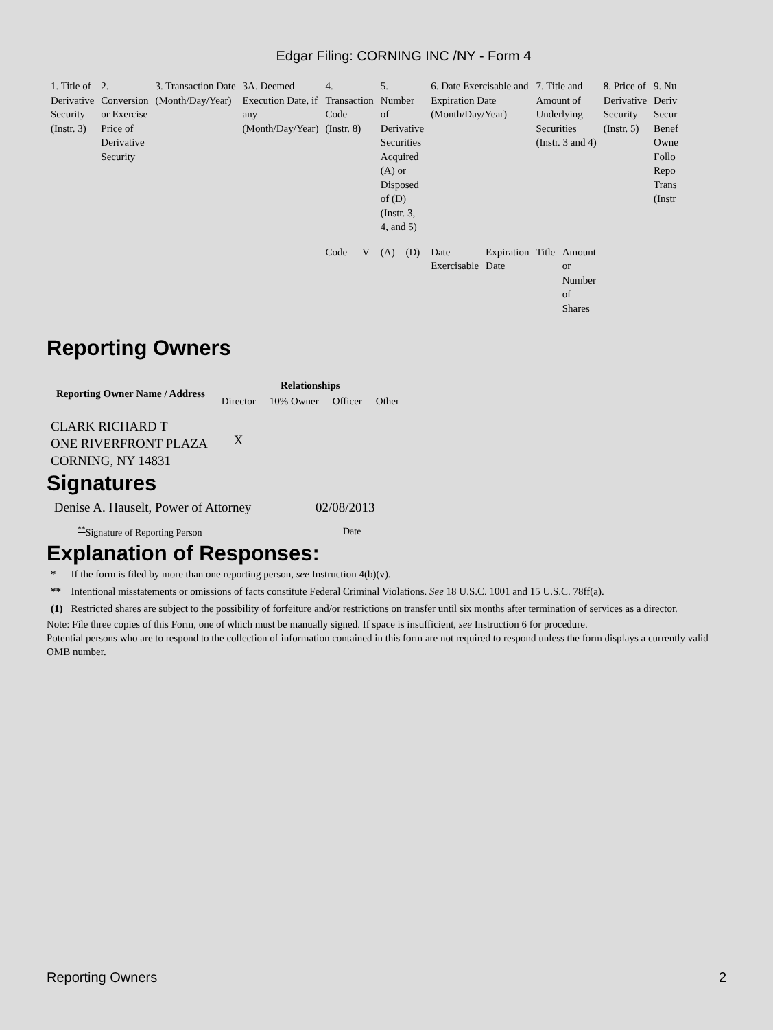Edgar Filing: CORNING INC /NY - Form 4
| 1. Title of Derivative Security (Instr. 3) | 2. Conversion or Exercise Price of Derivative Security | 3. Transaction Date (Month/Day/Year) | 3A. Deemed Execution Date, if any (Month/Day/Year) | 4. Transaction Code (Instr. 8) | | 5. Number of Derivative Securities Acquired (A) or Disposed of (D) (Instr. 3, 4, and 5) | | 6. Date Exercisable and Expiration Date (Month/Day/Year) | | 7. Title and Amount of Underlying Securities (Instr. 3 and 4) | | 8. Price of Derivative Security (Instr. 5) | 9. Nu Deriv Secur Benef Owne Follo Repo Trans (Instr |
| --- | --- | --- | --- | --- | --- | --- | --- | --- | --- | --- | --- | --- | --- |
| | | | | Code | V | (A) | (D) | Date Exercisable | Expiration Date | Title | Amount or Number of Shares | | |
Reporting Owners
| Reporting Owner Name / Address | Relationships | | | |
| --- | --- | --- | --- | --- |
| | Director | 10% Owner | Officer | Other |
| CLARK RICHARD T ONE RIVERFRONT PLAZA CORNING, NY 14831 | X | | | |
Signatures
| Denise A. Hauselt, Power of Attorney | 02/08/2013 |
| <sup>**</sup> Signature of Reporting Person | Date |
Explanation of Responses:
| * | If the form is filed by more than one reporting person, see Instruction 4(b)(v). |
| ** | Intentional misstatements or omissions of facts constitute Federal Criminal Violations. See 18 U.S.C. 1001 and 15 U.S.C. 78ff(a). |
| (1) | Restricted shares are subject to the possibility of forfeiture and/or restrictions on transfer until six months after termination of services as a director. |
Note: File three copies of this Form, one of which must be manually signed. If space is insufficient, see Instruction 6 for procedure.
Potential persons who are to respond to the collection of information contained in this form are not required to respond unless the form displays a currently valid OMB number.
Reporting Owners 2